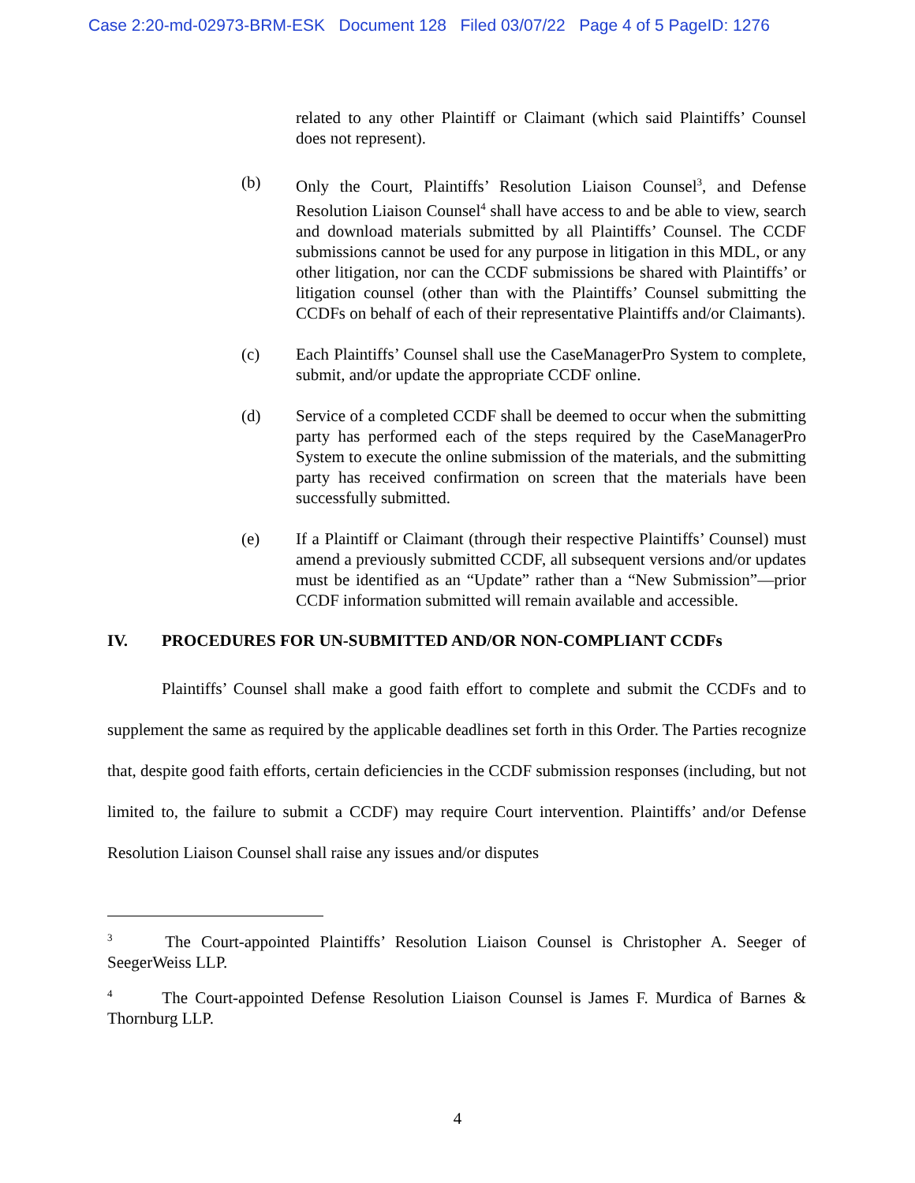Case 2:20-md-02973-BRM-ESK Document 128 Filed 03/07/22 Page 4 of 5 PageID: 1276
related to any other Plaintiff or Claimant (which said Plaintiffs’ Counsel does not represent).
(b) Only the Court, Plaintiffs’ Resolution Liaison Counsel<sup>3</sup>, and Defense Resolution Liaison Counsel<sup>4</sup> shall have access to and be able to view, search and download materials submitted by all Plaintiffs’ Counsel. The CCDF submissions cannot be used for any purpose in litigation in this MDL, or any other litigation, nor can the CCDF submissions be shared with Plaintiffs’ or litigation counsel (other than with the Plaintiffs’ Counsel submitting the CCDFs on behalf of each of their representative Plaintiffs and/or Claimants).
(c) Each Plaintiffs’ Counsel shall use the CaseManagerPro System to complete, submit, and/or update the appropriate CCDF online.
(d) Service of a completed CCDF shall be deemed to occur when the submitting party has performed each of the steps required by the CaseManagerPro System to execute the online submission of the materials, and the submitting party has received confirmation on screen that the materials have been successfully submitted.
(e) If a Plaintiff or Claimant (through their respective Plaintiffs’ Counsel) must amend a previously submitted CCDF, all subsequent versions and/or updates must be identified as an “Update” rather than a “New Submission”—prior CCDF information submitted will remain available and accessible.
IV. PROCEDURES FOR UN-SUBMITTED AND/OR NON-COMPLIANT CCDFs
Plaintiffs’ Counsel shall make a good faith effort to complete and submit the CCDFs and to supplement the same as required by the applicable deadlines set forth in this Order. The Parties recognize that, despite good faith efforts, certain deficiencies in the CCDF submission responses (including, but not limited to, the failure to submit a CCDF) may require Court intervention. Plaintiffs’ and/or Defense Resolution Liaison Counsel shall raise any issues and/or disputes
<sup>3</sup> The Court-appointed Plaintiffs’ Resolution Liaison Counsel is Christopher A. Seeger of SeegerWeiss LLP.
<sup>4</sup> The Court-appointed Defense Resolution Liaison Counsel is James F. Murdica of Barnes & Thornburg LLP.
4